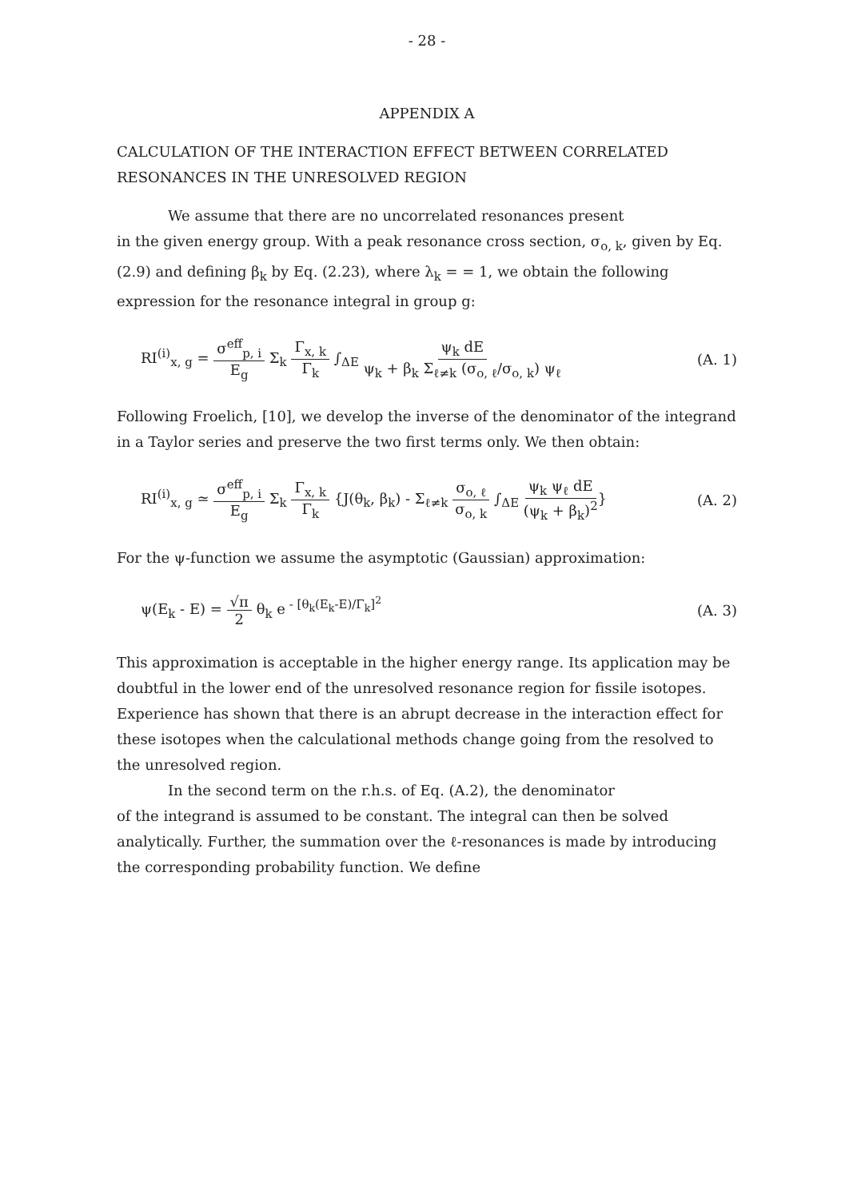- 28 -
APPENDIX A
CALCULATION OF THE INTERACTION EFFECT BETWEEN CORRELATED RESONANCES IN THE UNRESOLVED REGION
We assume that there are no uncorrelated resonances present
in the given energy group. With a peak resonance cross section, σ<sub>o, k</sub>, given by Eq. (2.9) and defining β<sub>k</sub> by Eq. (2.23), where λ<sub>k</sub> = = 1, we obtain the following expression for the resonance integral in group g:
RI<sup>(i)</sup><sub>x, g</sub> = σ<sup>eff</sup><sub>p, i</sub> E<sub>g</sub> Σ<sub>k</sub> Γ<sub>x, k</sub> Γ<sub>k</sub> ∫<sub>ΔE</sub> ψ<sub>k</sub> dE ψ<sub>k</sub> + β<sub>k</sub> Σ<sub>ℓ≠k</sub> (σ<sub>o, ℓ</sub>/σ<sub>o, k</sub>) ψ<sub>ℓ</sub>
(A. 1)
Following Froelich, [10], we develop the inverse of the denominator of the integrand in a Taylor series and preserve the two first terms only. We then obtain:
RI<sup>(i)</sup><sub>x, g</sub> ≃ σ<sup>eff</sup><sub>p, i</sub> E<sub>g</sub> Σ<sub>k</sub> Γ<sub>x, k</sub> Γ<sub>k</sub> {J(θ<sub>k</sub>, β<sub>k</sub>) - Σ<sub>ℓ≠k</sub> σ<sub>o, ℓ</sub> σ<sub>o, k</sub> ∫<sub>ΔE</sub> ψ<sub>k</sub> ψ<sub>ℓ</sub> dE (ψ<sub>k</sub> + β<sub>k</sub>)<sup>2</sup>}
(A. 2)
For the ψ-function we assume the asymptotic (Gaussian) approximation:
ψ(E<sub>k</sub> - E) = √π 2 θ<sub>k</sub> e<sup>- [θ<sub>k</sub>(E<sub>k</sub>-E)/Γ<sub>k</sub>]<sup>2</sup></sup>
(A. 3)
This approximation is acceptable in the higher energy range. Its application may be doubtful in the lower end of the unresolved resonance region for fissile isotopes. Experience has shown that there is an abrupt decrease in the interaction effect for these isotopes when the calculational methods change going from the resolved to the unresolved region.
In the second term on the r.h.s. of Eq. (A.2), the denominator
of the integrand is assumed to be constant. The integral can then be solved analytically. Further, the summation over the ℓ-resonances is made by introducing the corresponding probability function. We define